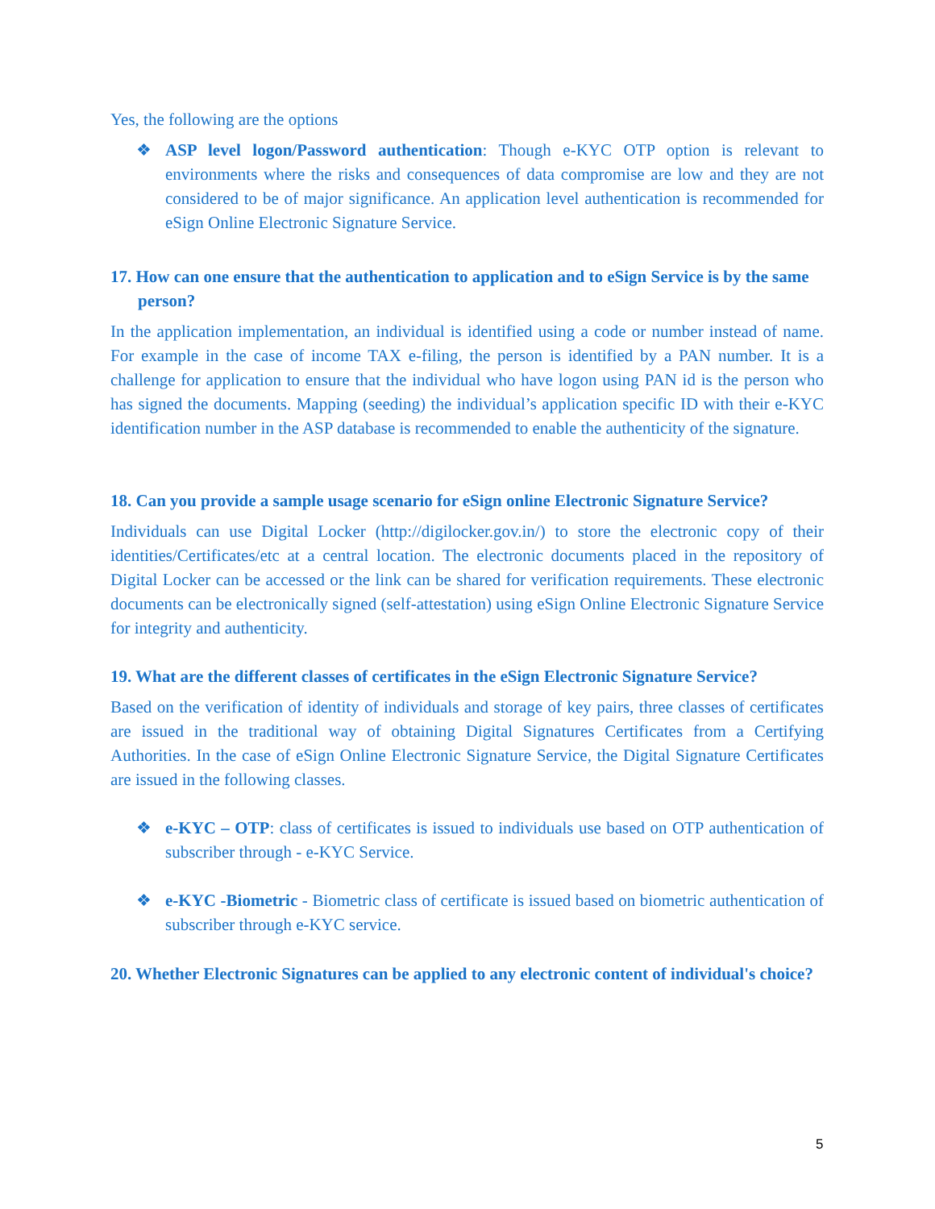Yes, the following are the options
❖ ASP level logon/Password authentication: Though e-KYC OTP option is relevant to environments where the risks and consequences of data compromise are low and they are not considered to be of major significance. An application level authentication is recommended for eSign Online Electronic Signature Service.
17. How can one ensure that the authentication to application and to eSign Service is by the same person?
In the application implementation, an individual is identified using a code or number instead of name. For example in the case of income TAX e-filing, the person is identified by a PAN number. It is a challenge for application to ensure that the individual who have logon using PAN id is the person who has signed the documents. Mapping (seeding) the individual’s application specific ID with their e-KYC identification number in the ASP database is recommended to enable the authenticity of the signature.
18. Can you provide a sample usage scenario for eSign online Electronic Signature Service?
Individuals can use Digital Locker (http://digilocker.gov.in/) to store the electronic copy of their identities/Certificates/etc at a central location. The electronic documents placed in the repository of Digital Locker can be accessed or the link can be shared for verification requirements. These electronic documents can be electronically signed (self-attestation) using eSign Online Electronic Signature Service for integrity and authenticity.
19. What are the different classes of certificates in the eSign Electronic Signature Service?
Based on the verification of identity of individuals and storage of key pairs, three classes of certificates are issued in the traditional way of obtaining Digital Signatures Certificates from a Certifying Authorities. In the case of eSign Online Electronic Signature Service, the Digital Signature Certificates are issued in the following classes.
❖ e-KYC – OTP: class of certificates is issued to individuals use based on OTP authentication of subscriber through - e-KYC Service.
❖ e-KYC -Biometric - Biometric class of certificate is issued based on biometric authentication of subscriber through e-KYC service.
20. Whether Electronic Signatures can be applied to any electronic content of individual's choice?
5